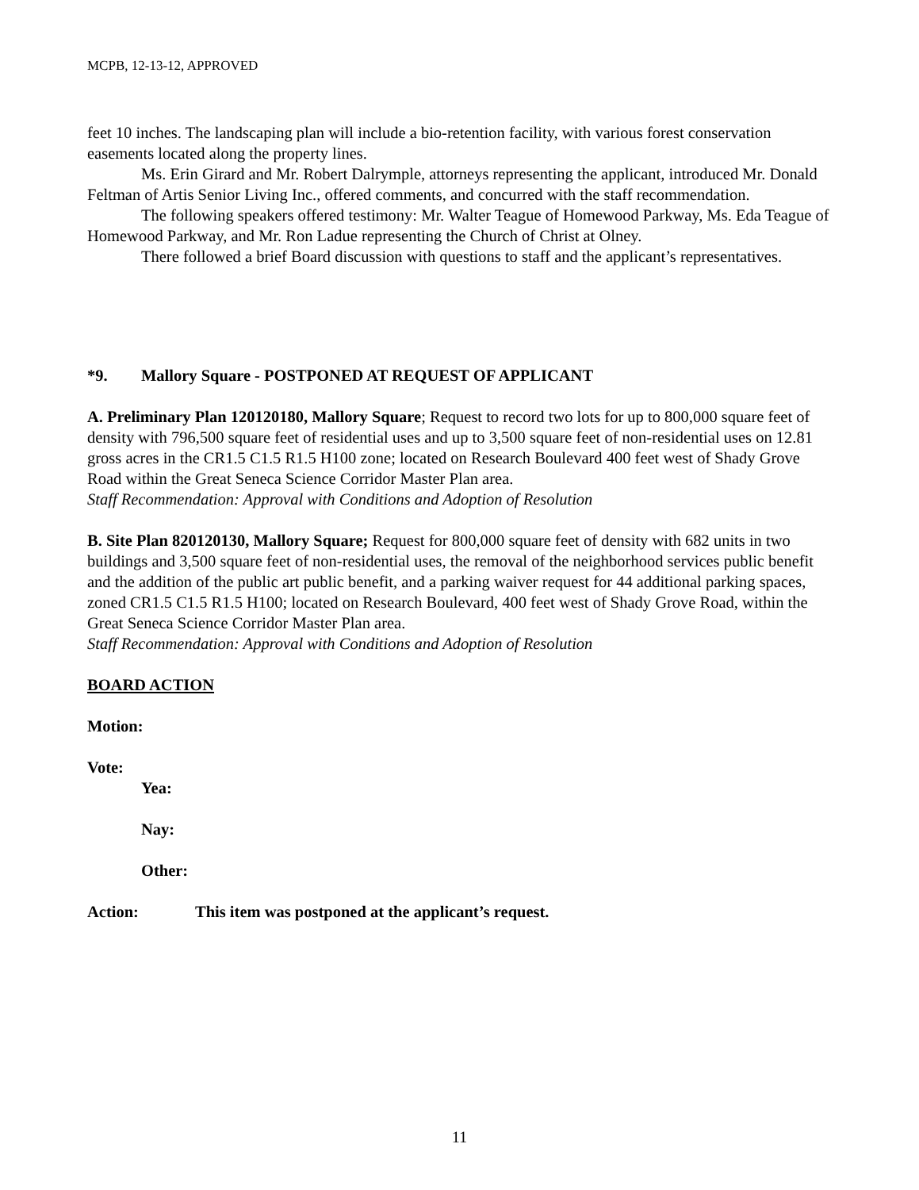MCPB, 12-13-12, APPROVED
feet 10 inches. The landscaping plan will include a bio-retention facility, with various forest conservation easements located along the property lines.
Ms. Erin Girard and Mr. Robert Dalrymple, attorneys representing the applicant, introduced Mr. Donald Feltman of Artis Senior Living Inc., offered comments, and concurred with the staff recommendation.
The following speakers offered testimony: Mr. Walter Teague of Homewood Parkway, Ms. Eda Teague of Homewood Parkway, and Mr. Ron Ladue representing the Church of Christ at Olney.
There followed a brief Board discussion with questions to staff and the applicant’s representatives.
*9. Mallory Square - POSTPONED AT REQUEST OF APPLICANT
A. Preliminary Plan 120120180, Mallory Square; Request to record two lots for up to 800,000 square feet of density with 796,500 square feet of residential uses and up to 3,500 square feet of non-residential uses on 12.81 gross acres in the CR1.5 C1.5 R1.5 H100 zone; located on Research Boulevard 400 feet west of Shady Grove Road within the Great Seneca Science Corridor Master Plan area.
Staff Recommendation: Approval with Conditions and Adoption of Resolution
B. Site Plan 820120130, Mallory Square; Request for 800,000 square feet of density with 682 units in two buildings and 3,500 square feet of non-residential uses, the removal of the neighborhood services public benefit and the addition of the public art public benefit, and a parking waiver request for 44 additional parking spaces, zoned CR1.5 C1.5 R1.5 H100; located on Research Boulevard, 400 feet west of Shady Grove Road, within the Great Seneca Science Corridor Master Plan area.
Staff Recommendation: Approval with Conditions and Adoption of Resolution
BOARD ACTION
Motion:
Vote:
Yea:
Nay:
Other:
Action: This item was postponed at the applicant’s request.
11